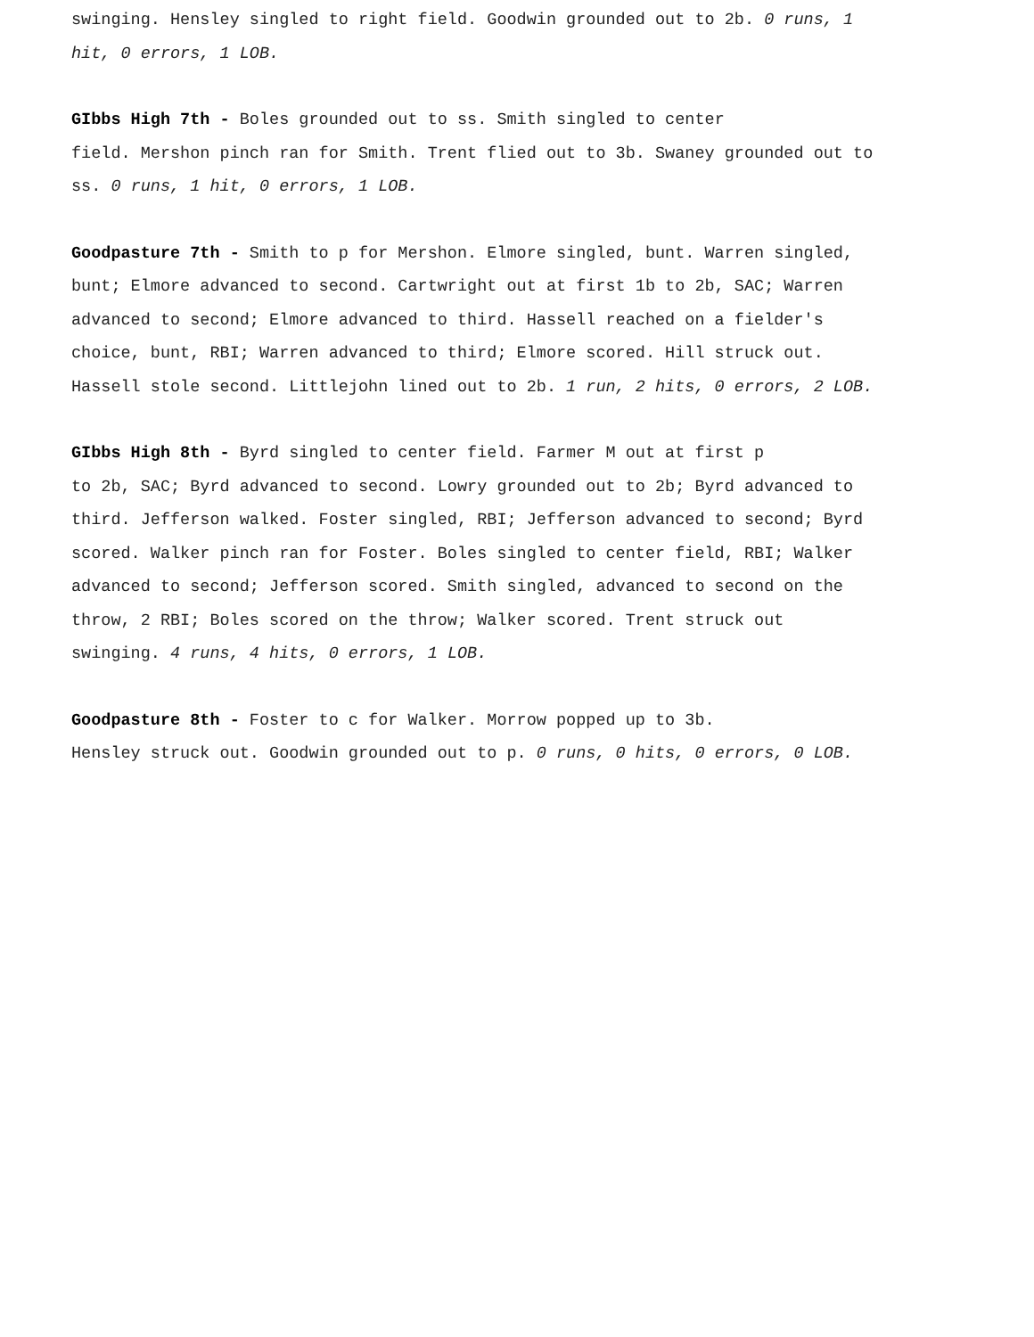swinging. Hensley singled to right field. Goodwin grounded out to 2b. 0 runs, 1 hit, 0 errors, 1 LOB.
GIbbs High 7th - Boles grounded out to ss. Smith singled to center
field. Mershon pinch ran for Smith. Trent flied out to 3b. Swaney grounded out to ss. 0 runs, 1 hit, 0 errors, 1 LOB.
Goodpasture 7th - Smith to p for Mershon. Elmore singled, bunt. Warren singled, bunt; Elmore advanced to second. Cartwright out at first 1b to 2b, SAC; Warren advanced to second; Elmore advanced to third. Hassell reached on a fielder's choice, bunt, RBI; Warren advanced to third; Elmore scored. Hill struck out. Hassell stole second. Littlejohn lined out to 2b. 1 run, 2 hits, 0 errors, 2 LOB.
GIbbs High 8th - Byrd singled to center field. Farmer M out at first p
to 2b, SAC; Byrd advanced to second. Lowry grounded out to 2b; Byrd advanced to third. Jefferson walked. Foster singled, RBI; Jefferson advanced to second; Byrd scored. Walker pinch ran for Foster. Boles singled to center field, RBI; Walker advanced to second; Jefferson scored. Smith singled, advanced to second on the throw, 2 RBI; Boles scored on the throw; Walker scored. Trent struck out swinging. 4 runs, 4 hits, 0 errors, 1 LOB.
Goodpasture 8th - Foster to c for Walker. Morrow popped up to 3b.
Hensley struck out. Goodwin grounded out to p. 0 runs, 0 hits, 0 errors, 0 LOB.